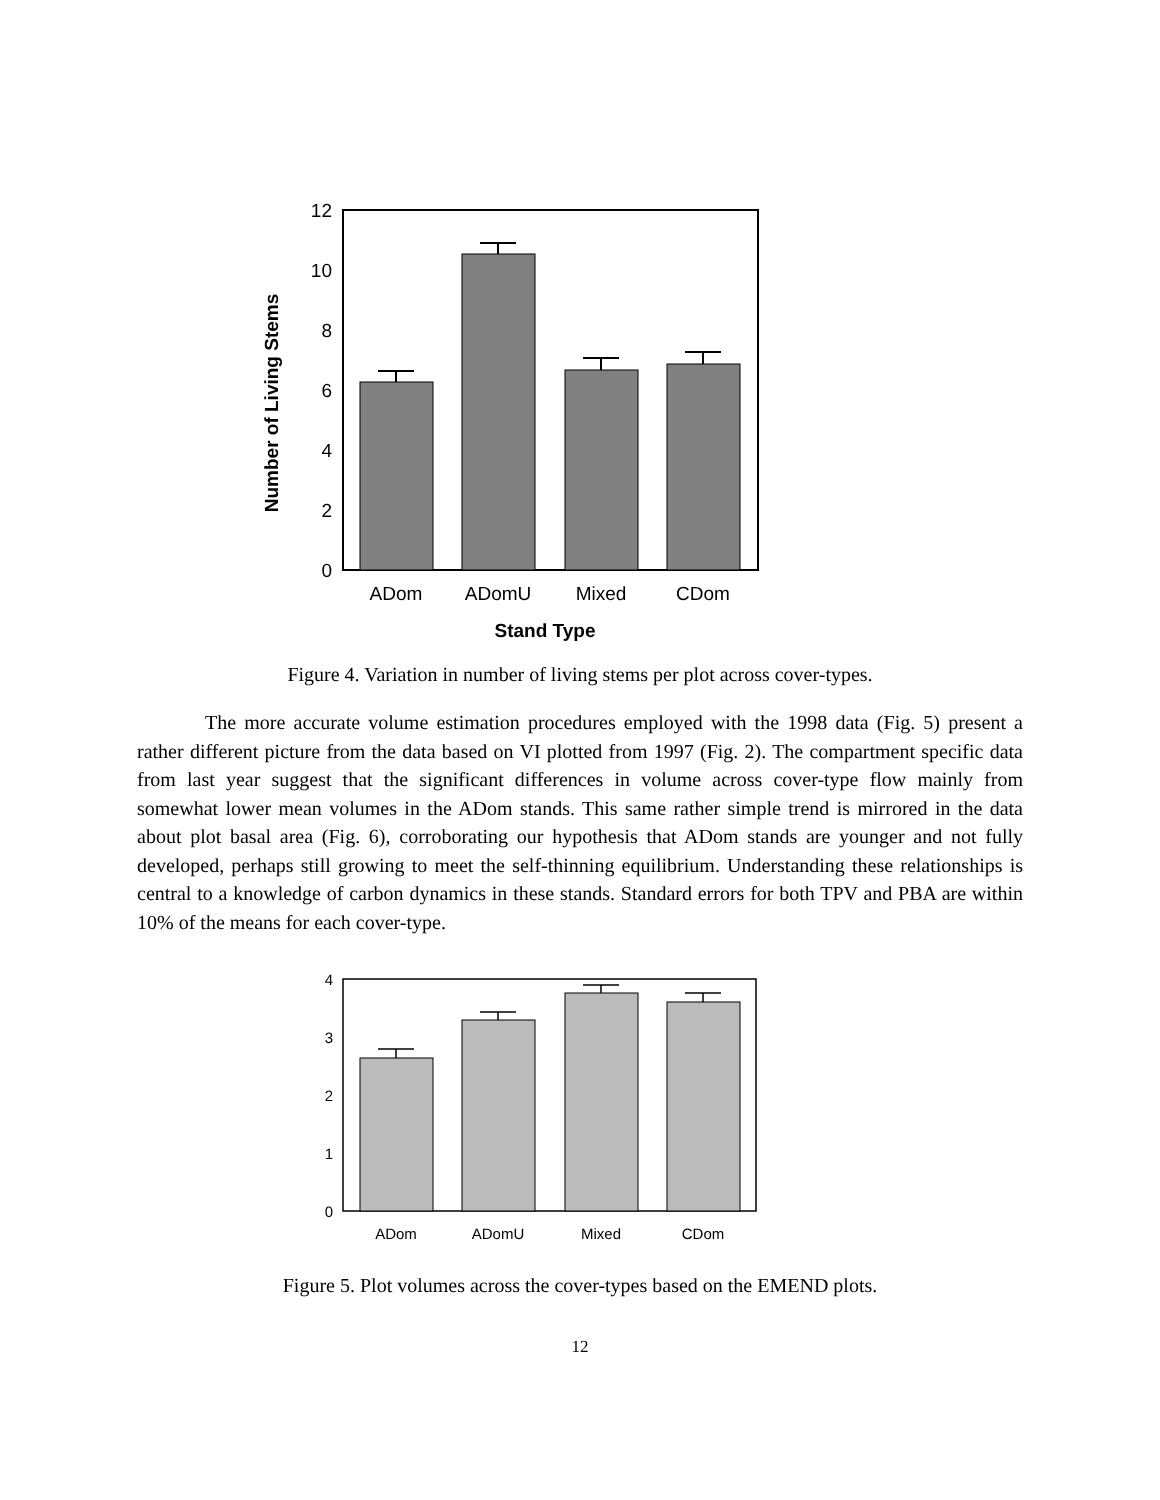0
2
4
6
8
10
12
Number of Living Stems
ADom
ADomU
Mixed
CDom
Stand Type
Figure 4. Variation in number of living stems per plot across cover-types.
The more accurate volume estimation procedures employed with the 1998 data (Fig. 5) present a rather different picture from the data based on VI plotted from 1997 (Fig. 2). The compartment specific data from last year suggest that the significant differences in volume across cover-type flow mainly from somewhat lower mean volumes in the ADom stands. This same rather simple trend is mirrored in the data about plot basal area (Fig. 6), corroborating our hypothesis that ADom stands are younger and not fully developed, perhaps still growing to meet the self-thinning equilibrium. Understanding these relationships is central to a knowledge of carbon dynamics in these stands. Standard errors for both TPV and PBA are within 10% of the means for each cover-type.
0
1
2
3
4
ADom
ADomU
Mixed
CDom
Figure 5. Plot volumes across the cover-types based on the EMEND plots.
12